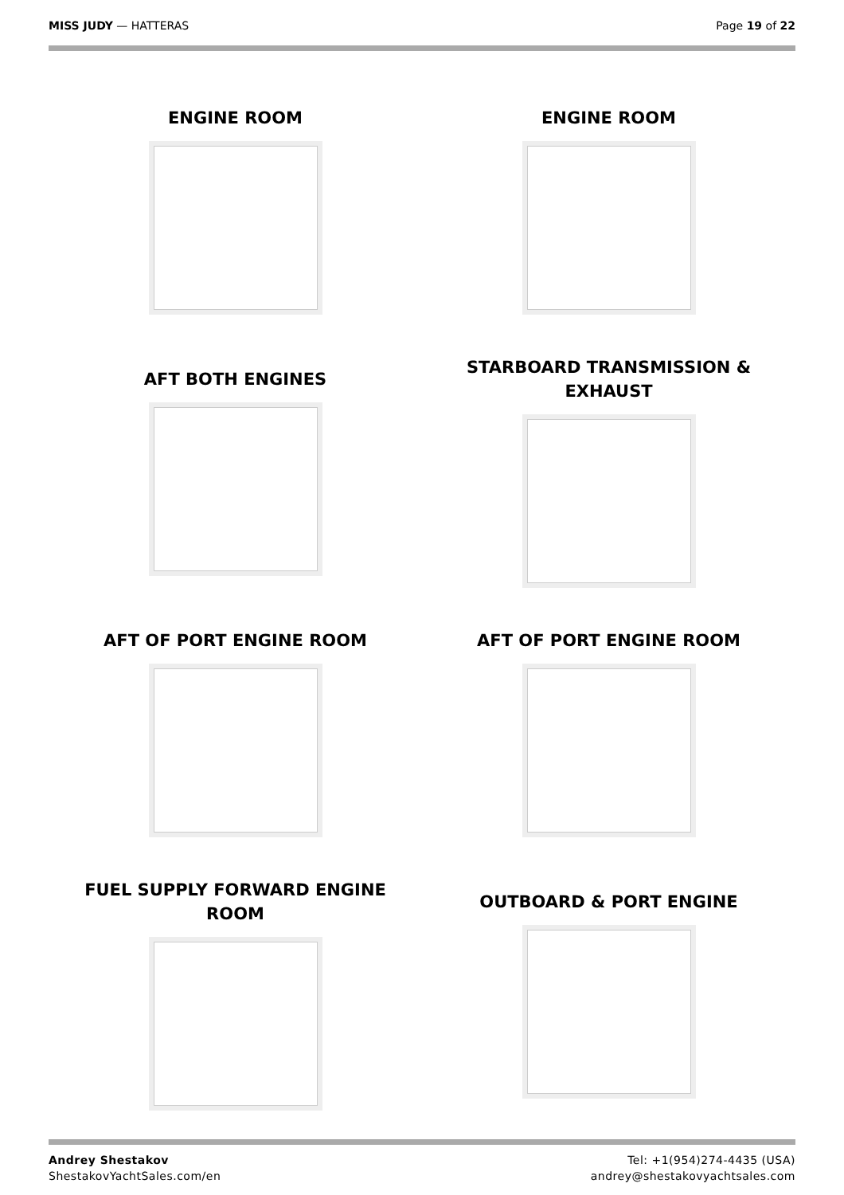MISS JUDY — HATTERAS Page 19 of 22
ENGINE ROOM
ENGINE ROOM
AFT BOTH ENGINES
STARBOARD TRANSMISSION & EXHAUST
AFT OF PORT ENGINE ROOM
AFT OF PORT ENGINE ROOM
FUEL SUPPLY FORWARD ENGINE ROOM
OUTBOARD & PORT ENGINE
Andrey Shestakov
ShestakovYachtSales.com/en
Tel: +1(954)274-4435 (USA)
andrey@shestakovyachtsales.com